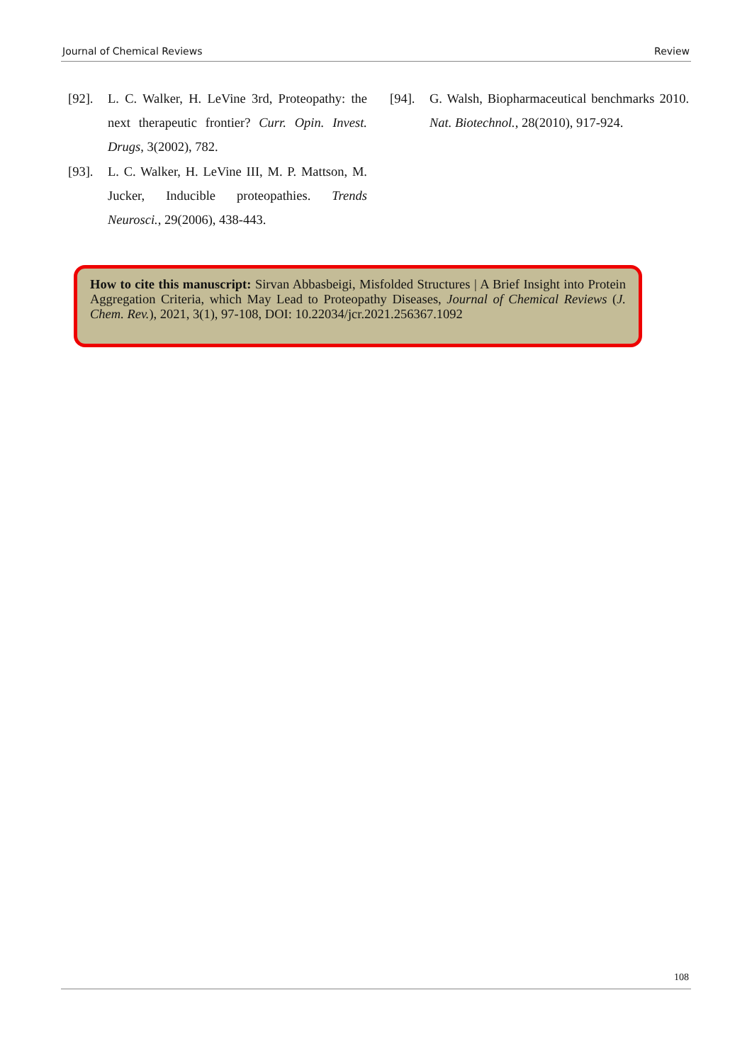Journal of Chemical Reviews Review
[92]. L. C. Walker, H. LeVine 3rd, Proteopathy: the next therapeutic frontier? Curr. Opin. Invest. Drugs, 3(2002), 782.
[93]. L. C. Walker, H. LeVine III, M. P. Mattson, M. Jucker, Inducible proteopathies. Trends Neurosci., 29(2006), 438-443.
[94]. G. Walsh, Biopharmaceutical benchmarks 2010. Nat. Biotechnol., 28(2010), 917-924.
How to cite this manuscript: Sirvan Abbasbeigi, Misfolded Structures | A Brief Insight into Protein Aggregation Criteria, which May Lead to Proteopathy Diseases, Journal of Chemical Reviews (J. Chem. Rev.), 2021, 3(1), 97-108, DOI: 10.22034/jcr.2021.256367.1092
108